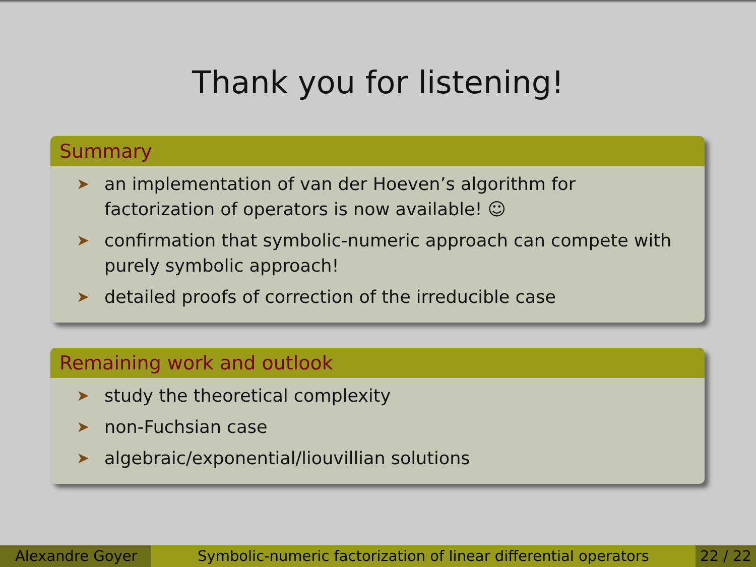Thank you for listening!
Summary
➤ an implementation of van der Hoeven’s algorithm for factorization of operators is now available! ☺
➤ confirmation that symbolic-numeric approach can compete with purely symbolic approach!
➤ detailed proofs of correction of the irreducible case
Remaining work and outlook
➤ study the theoretical complexity
➤ non-Fuchsian case
➤ algebraic/exponential/liouvillian solutions
Alexandre Goyer Symbolic-numeric factorization of linear differential operators
22 / 22